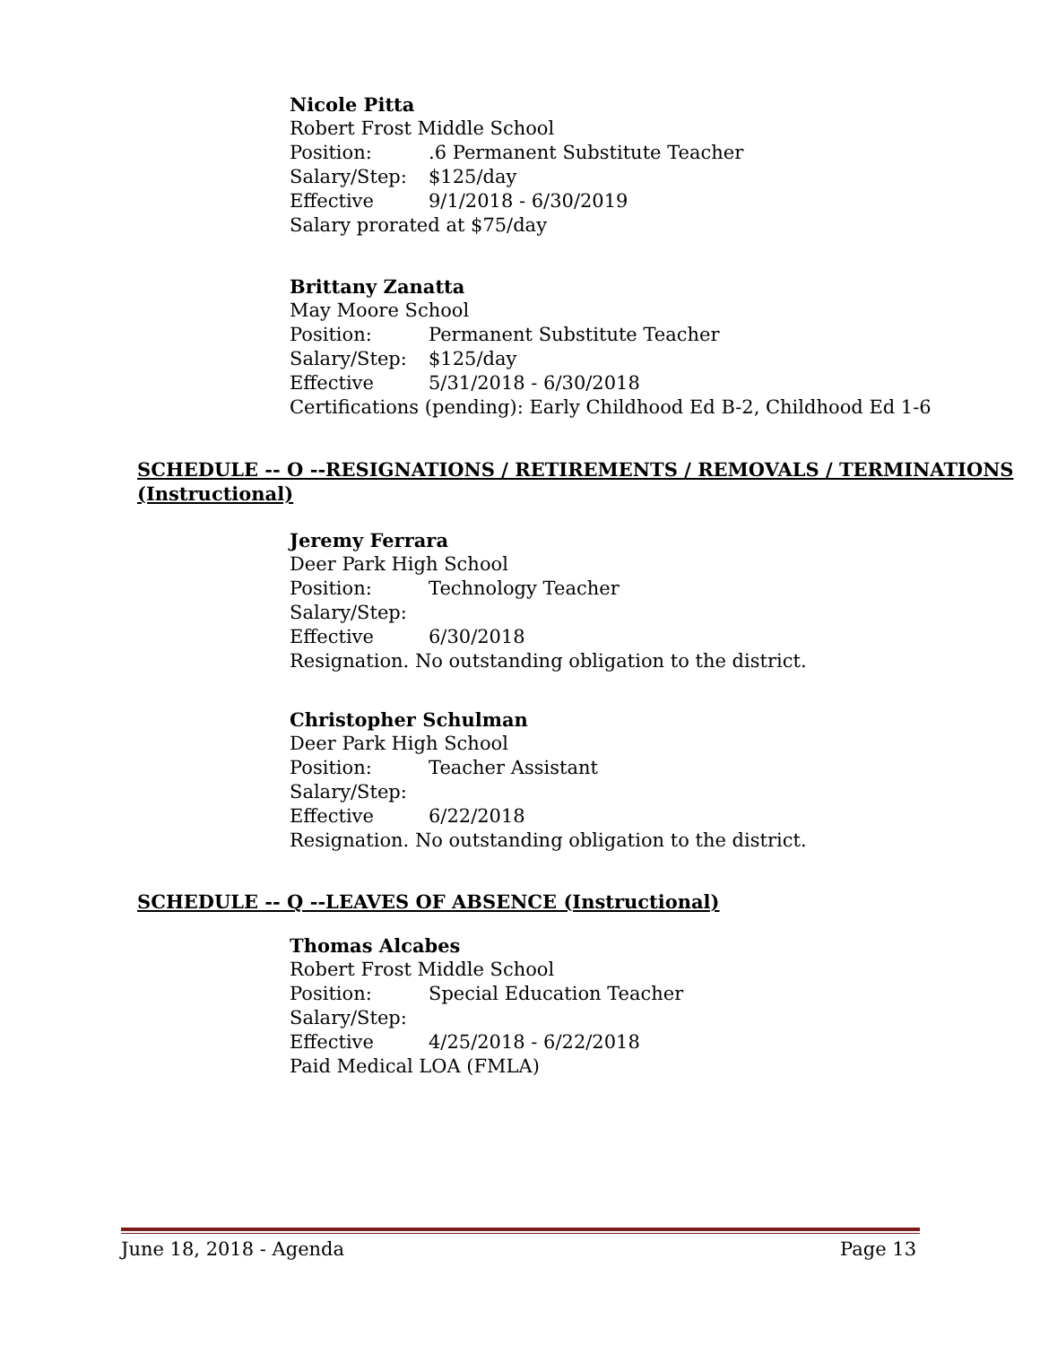Nicole Pitta
Robert Frost Middle School
Position:.6 Permanent Substitute Teacher
Salary/Step: $125/day
Effective 9/1/2018 - 6/30/2019
Salary prorated at $75/day
Brittany Zanatta
May Moore School
Position: Permanent Substitute Teacher
Salary/Step: $125/day
Effective 5/31/2018 - 6/30/2018
Certifications (pending): Early Childhood Ed B-2, Childhood Ed 1-6
SCHEDULE -- O --RESIGNATIONS / RETIREMENTS / REMOVALS / TERMINATIONS
(Instructional)
Jeremy Ferrara
Deer Park High School
Position: Technology Teacher
Salary/Step:
Effective 6/30/2018
Resignation. No outstanding obligation to the district.
Christopher Schulman
Deer Park High School
Position: Teacher Assistant
Salary/Step:
Effective 6/22/2018
Resignation. No outstanding obligation to the district.
SCHEDULE -- Q --LEAVES OF ABSENCE (Instructional)
Thomas Alcabes
Robert Frost Middle School
Position: Special Education Teacher
Salary/Step:
Effective 4/25/2018 - 6/22/2018
Paid Medical LOA (FMLA)
June 18, 2018 - Agenda Page 13